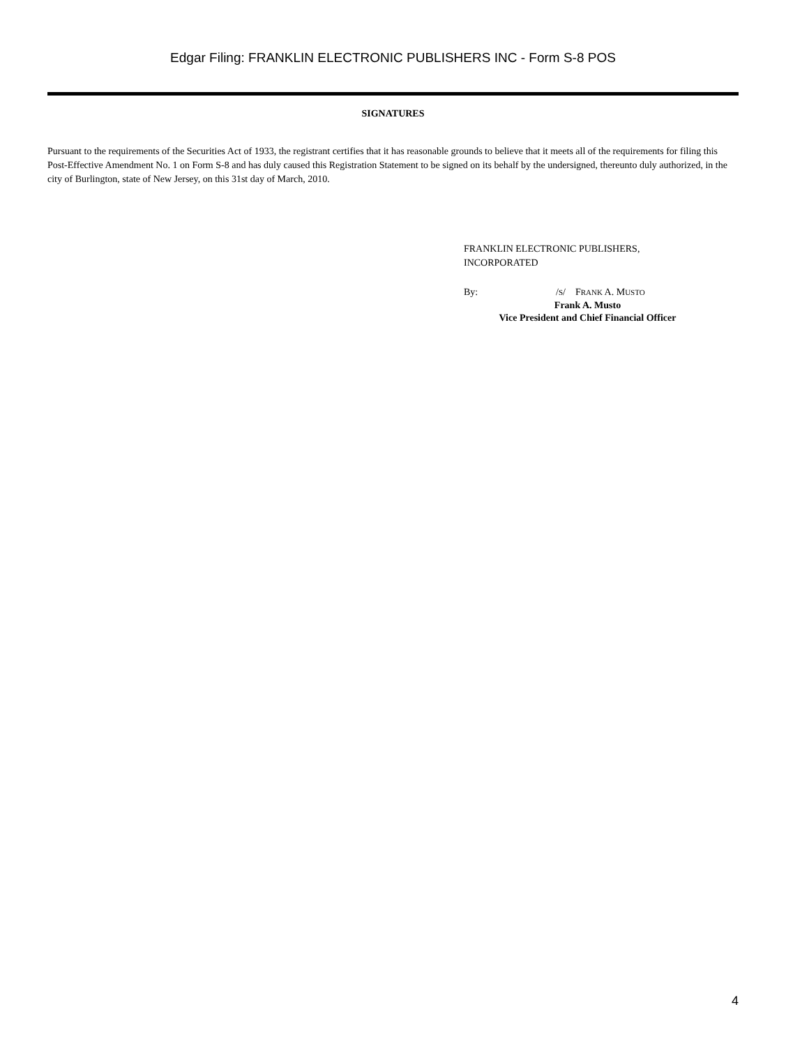Edgar Filing: FRANKLIN ELECTRONIC PUBLISHERS INC - Form S-8 POS
SIGNATURES
Pursuant to the requirements of the Securities Act of 1933, the registrant certifies that it has reasonable grounds to believe that it meets all of the requirements for filing this Post-Effective Amendment No. 1 on Form S-8 and has duly caused this Registration Statement to be signed on its behalf by the undersigned, thereunto duly authorized, in the city of Burlington, state of New Jersey, on this 31st day of March, 2010.
FRANKLIN ELECTRONIC PUBLISHERS,
INCORPORATED
By: /S/ FRANK A. MUSTO
Frank A. Musto
Vice President and Chief Financial Officer
4